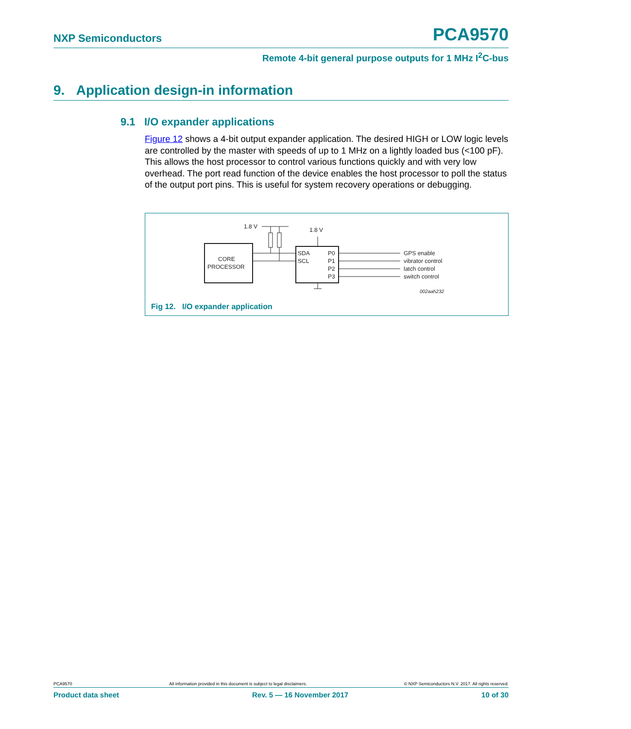NXP Semiconductors PCA9570
Remote 4-bit general purpose outputs for 1 MHz I<sup>2</sup>C-bus
9. Application design-in information
9.1 I/O expander applications
Figure 12 shows a 4-bit output expander application. The desired HIGH or LOW logic levels are controlled by the master with speeds of up to 1 MHz on a lightly loaded bus (<100 pF). This allows the host processor to control various functions quickly and with very low overhead. The port read function of the device enables the host processor to poll the status of the output port pins. This is useful for system recovery operations or debugging.
1.8 V
CORE
PROCESSOR
1.8 V
SDA
SCL
P0
P1
P2
P3
GPS enable
vibrator control
latch control
switch control
002aah232
Fig 12. I/O expander application
PCA9570 All information provided in this document is subject to legal disclaimers. © NXP Semiconductors N.V. 2017. All rights reserved.
Product data sheet Rev. 5 — 16 November 2017 10 of 30